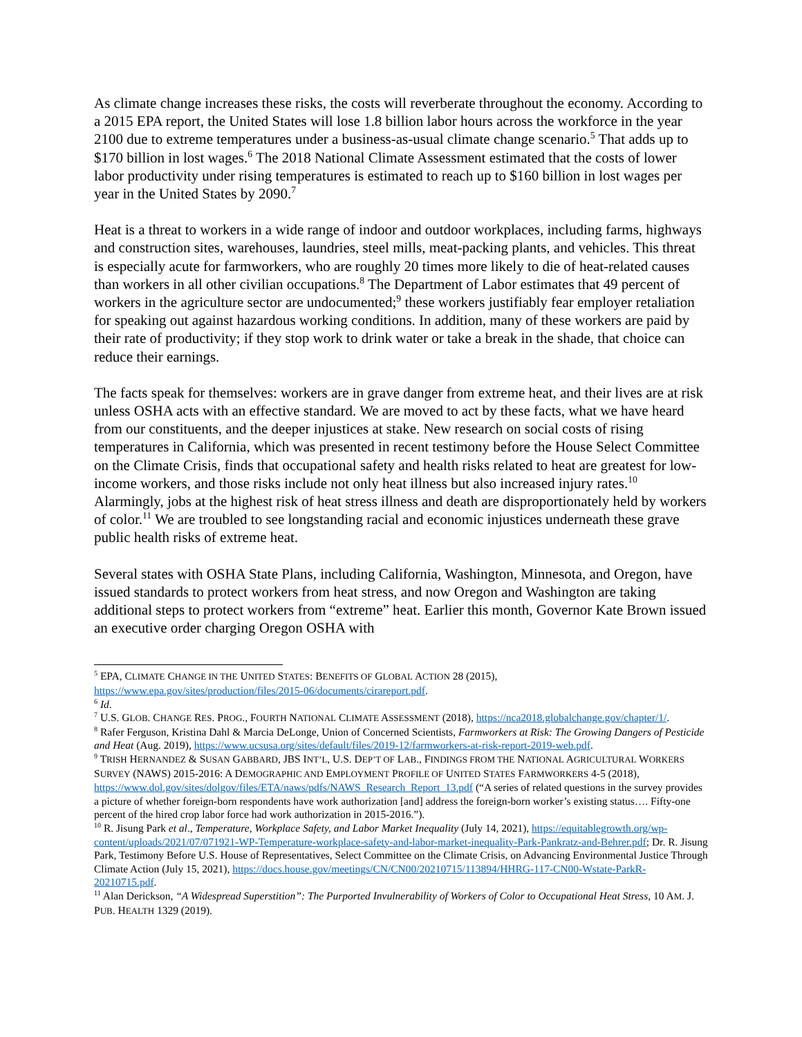As climate change increases these risks, the costs will reverberate throughout the economy. According to a 2015 EPA report, the United States will lose 1.8 billion labor hours across the workforce in the year 2100 due to extreme temperatures under a business-as-usual climate change scenario.<sup>5</sup> That adds up to $170 billion in lost wages.<sup>6</sup> The 2018 National Climate Assessment estimated that the costs of lower labor productivity under rising temperatures is estimated to reach up to $160 billion in lost wages per year in the United States by 2090.<sup>7</sup>
Heat is a threat to workers in a wide range of indoor and outdoor workplaces, including farms, highways and construction sites, warehouses, laundries, steel mills, meat-packing plants, and vehicles. This threat is especially acute for farmworkers, who are roughly 20 times more likely to die of heat-related causes than workers in all other civilian occupations.<sup>8</sup> The Department of Labor estimates that 49 percent of workers in the agriculture sector are undocumented;<sup>9</sup> these workers justifiably fear employer retaliation for speaking out against hazardous working conditions. In addition, many of these workers are paid by their rate of productivity; if they stop work to drink water or take a break in the shade, that choice can reduce their earnings.
The facts speak for themselves: workers are in grave danger from extreme heat, and their lives are at risk unless OSHA acts with an effective standard. We are moved to act by these facts, what we have heard from our constituents, and the deeper injustices at stake. New research on social costs of rising temperatures in California, which was presented in recent testimony before the House Select Committee on the Climate Crisis, finds that occupational safety and health risks related to heat are greatest for low-income workers, and those risks include not only heat illness but also increased injury rates.<sup>10</sup> Alarmingly, jobs at the highest risk of heat stress illness and death are disproportionately held by workers of color.<sup>11</sup> We are troubled to see longstanding racial and economic injustices underneath these grave public health risks of extreme heat.
Several states with OSHA State Plans, including California, Washington, Minnesota, and Oregon, have issued standards to protect workers from heat stress, and now Oregon and Washington are taking additional steps to protect workers from “extreme” heat. Earlier this month, Governor Kate Brown issued an executive order charging Oregon OSHA with
<sup>5</sup> EPA, CLIMATE CHANGE IN THE UNITED STATES: BENEFITS OF GLOBAL ACTION 28 (2015), https://www.epa.gov/sites/production/files/2015-06/documents/cirareport.pdf.
<sup>6</sup> Id.
<sup>7</sup> U.S. GLOB. CHANGE RES. PROG., FOURTH NATIONAL CLIMATE ASSESSMENT (2018), https://nca2018.globalchange.gov/chapter/1/.
<sup>8</sup> Rafer Ferguson, Kristina Dahl & Marcia DeLonge, Union of Concerned Scientists, Farmworkers at Risk: The Growing Dangers of Pesticide and Heat (Aug. 2019), https://www.ucsusa.org/sites/default/files/2019-12/farmworkers-at-risk-report-2019-web.pdf.
<sup>9</sup> TRISH HERNANDEZ & SUSAN GABBARD, JBS INT’L, U.S. DEP’T OF LAB., FINDINGS FROM THE NATIONAL AGRICULTURAL WORKERS SURVEY (NAWS) 2015-2016: A DEMOGRAPHIC AND EMPLOYMENT PROFILE OF UNITED STATES FARMWORKERS 4-5 (2018), https://www.dol.gov/sites/dolgov/files/ETA/naws/pdfs/NAWS_Research_Report_13.pdf (“A series of related questions in the survey provides a picture of whether foreign-born respondents have work authorization [and] address the foreign-born worker’s existing status…. Fifty-one percent of the hired crop labor force had work authorization in 2015-2016.”).
<sup>10</sup> R. Jisung Park et al., Temperature, Workplace Safety, and Labor Market Inequality (July 14, 2021), https://equitablegrowth.org/wp-content/uploads/2021/07/071921-WP-Temperature-workplace-safety-and-labor-market-inequality-Park-Pankratz-and-Behrer.pdf; Dr. R. Jisung Park, Testimony Before U.S. House of Representatives, Select Committee on the Climate Crisis, on Advancing Environmental Justice Through Climate Action (July 15, 2021), https://docs.house.gov/meetings/CN/CN00/20210715/113894/HHRG-117-CN00-Wstate-ParkR-20210715.pdf.
<sup>11</sup> Alan Derickson, “A Widespread Superstition”: The Purported Invulnerability of Workers of Color to Occupational Heat Stress, 10 AM. J. PUB. HEALTH 1329 (2019).